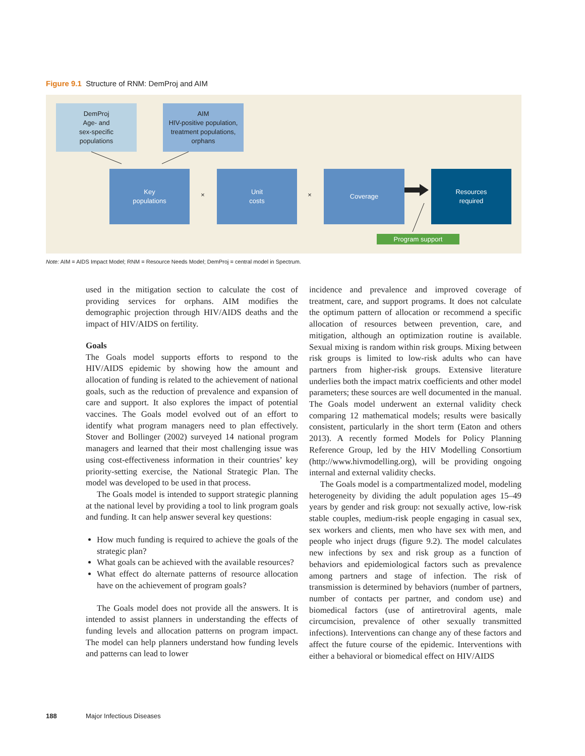Figure 9.1 Structure of RNM: DemProj and AIM
DemProj
Age- and
sex-specific
populations
AIM
HIV-positive population,
treatment populations,
orphans
Key
populations
×
Unit
costs
×
Coverage
Resources
required
Program support
Note: AIM = AIDS Impact Model; RNM = Resource Needs Model; DemProj = central model in Spectrum.
used in the mitigation section to calculate the cost of providing services for orphans. AIM modifies the demographic projection through HIV/AIDS deaths and the impact of HIV/AIDS on fertility.
Goals
The Goals model supports efforts to respond to the HIV/AIDS epidemic by showing how the amount and allocation of funding is related to the achievement of national goals, such as the reduction of prevalence and expansion of care and support. It also explores the impact of potential vaccines. The Goals model evolved out of an effort to identify what program managers need to plan effectively. Stover and Bollinger (2002) surveyed 14 national program managers and learned that their most challenging issue was using cost-effectiveness information in their countries’ key priority-setting exercise, the National Strategic Plan. The model was developed to be used in that process.
The Goals model is intended to support strategic planning at the national level by providing a tool to link program goals and funding. It can help answer several key questions:
How much funding is required to achieve the goals of the strategic plan?
What goals can be achieved with the available resources?
What effect do alternate patterns of resource allocation have on the achievement of program goals?
The Goals model does not provide all the answers. It is intended to assist planners in understanding the effects of funding levels and allocation patterns on program impact. The model can help planners understand how funding levels and patterns can lead to lower
incidence and prevalence and improved coverage of treatment, care, and support programs. It does not calculate the optimum pattern of allocation or recommend a specific allocation of resources between prevention, care, and mitigation, although an optimization routine is available. Sexual mixing is random within risk groups. Mixing between risk groups is limited to low-risk adults who can have partners from higher-risk groups. Extensive literature underlies both the impact matrix coefficients and other model parameters; these sources are well documented in the manual. The Goals model underwent an external validity check comparing 12 mathematical models; results were basically consistent, particularly in the short term (Eaton and others 2013). A recently formed Models for Policy Planning Reference Group, led by the HIV Modelling Consortium (http://www.hivmodelling.org), will be providing ongoing internal and external validity checks.
The Goals model is a compartmentalized model, modeling heterogeneity by dividing the adult population ages 15–49 years by gender and risk group: not sexually active, low-risk stable couples, medium-risk people engaging in casual sex, sex workers and clients, men who have sex with men, and people who inject drugs (figure 9.2). The model calculates new infections by sex and risk group as a function of behaviors and epidemiological factors such as prevalence among partners and stage of infection. The risk of transmission is determined by behaviors (number of partners, number of contacts per partner, and condom use) and biomedical factors (use of antiretroviral agents, male circumcision, prevalence of other sexually transmitted infections). Interventions can change any of these factors and affect the future course of the epidemic. Interventions with either a behavioral or biomedical effect on HIV/AIDS
188 Major Infectious Diseases